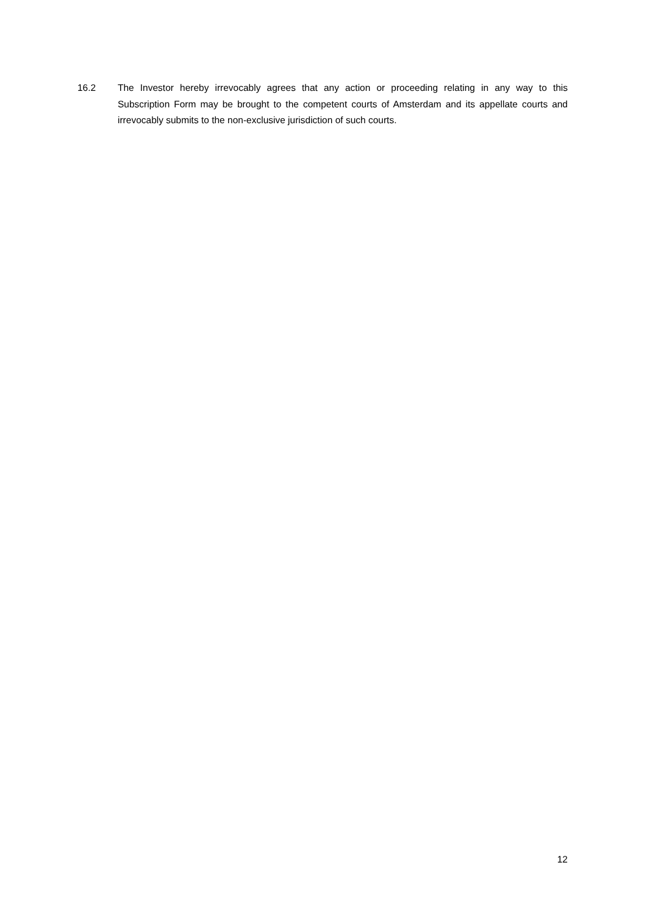16.2 The Investor hereby irrevocably agrees that any action or proceeding relating in any way to this Subscription Form may be brought to the competent courts of Amsterdam and its appellate courts and irrevocably submits to the non-exclusive jurisdiction of such courts.
12